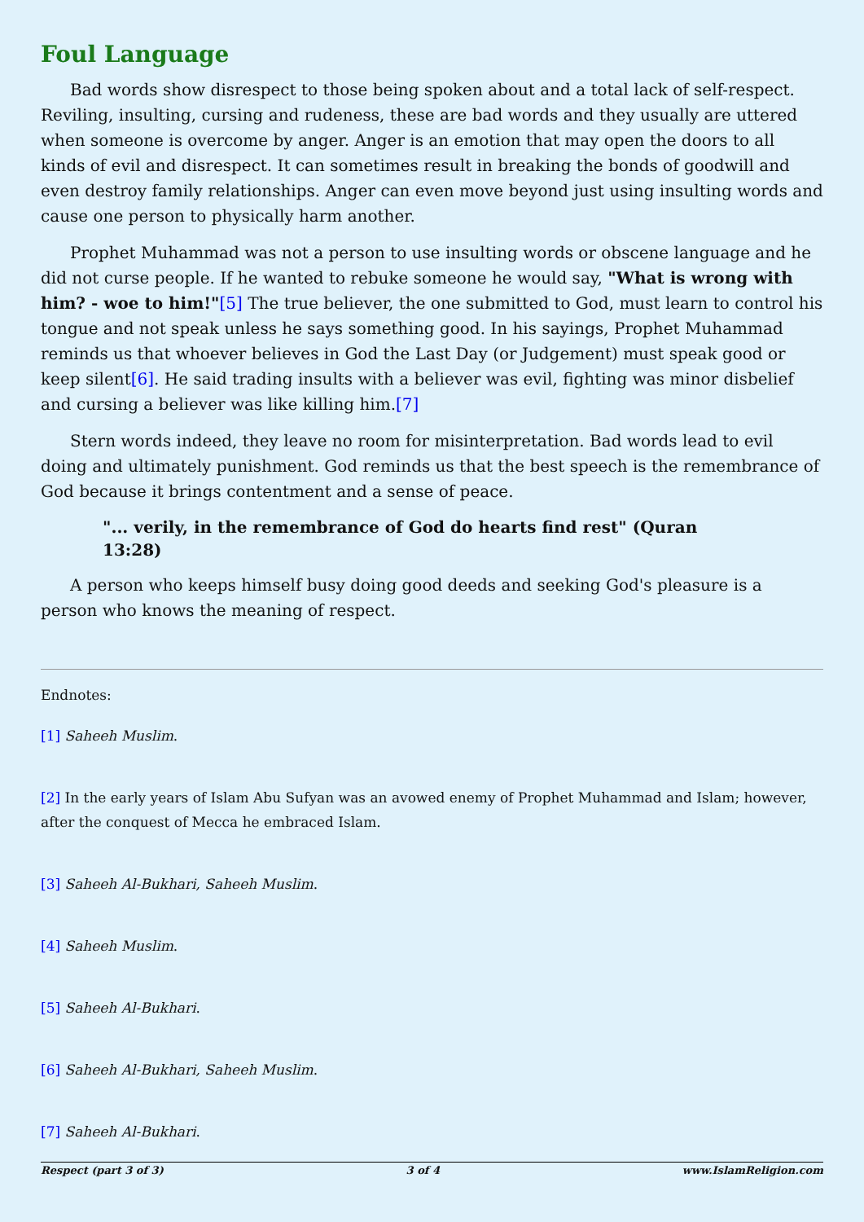Foul Language
Bad words show disrespect to those being spoken about and a total lack of self-respect. Reviling, insulting, cursing and rudeness, these are bad words and they usually are uttered when someone is overcome by anger. Anger is an emotion that may open the doors to all kinds of evil and disrespect. It can sometimes result in breaking the bonds of goodwill and even destroy family relationships. Anger can even move beyond just using insulting words and cause one person to physically harm another.
Prophet Muhammad was not a person to use insulting words or obscene language and he did not curse people. If he wanted to rebuke someone he would say, "What is wrong with him? - woe to him!"[5] The true believer, the one submitted to God, must learn to control his tongue and not speak unless he says something good. In his sayings, Prophet Muhammad reminds us that whoever believes in God the Last Day (or Judgement) must speak good or keep silent[6]. He said trading insults with a believer was evil, fighting was minor disbelief and cursing a believer was like killing him.[7]
Stern words indeed, they leave no room for misinterpretation. Bad words lead to evil doing and ultimately punishment. God reminds us that the best speech is the remembrance of God because it brings contentment and a sense of peace.
"... verily, in the remembrance of God do hearts find rest" (Quran 13:28)
A person who keeps himself busy doing good deeds and seeking God's pleasure is a person who knows the meaning of respect.
Endnotes:
[1] Saheeh Muslim.
[2] In the early years of Islam Abu Sufyan was an avowed enemy of Prophet Muhammad and Islam; however, after the conquest of Mecca he embraced Islam.
[3] Saheeh Al-Bukhari, Saheeh Muslim.
[4] Saheeh Muslim.
[5] Saheeh Al-Bukhari.
[6] Saheeh Al-Bukhari, Saheeh Muslim.
[7] Saheeh Al-Bukhari.
Respect (part 3 of 3) 3 of 4 www.IslamReligion.com